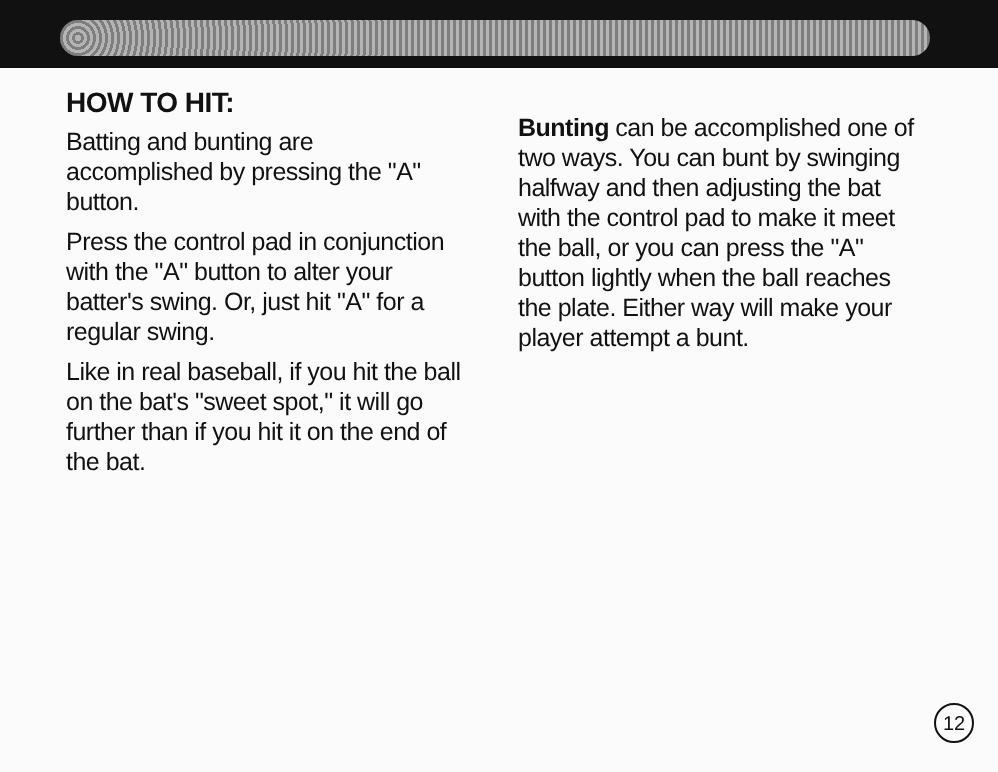HOW TO HIT:
Batting and bunting are accomplished by pressing the "A" button.
Press the control pad in conjunction with the "A" button to alter your batter's swing. Or, just hit "A" for a regular swing.
Like in real baseball, if you hit the ball on the bat's "sweet spot," it will go further than if you hit it on the end of the bat.
Bunting can be accomplished one of two ways. You can bunt by swinging halfway and then adjusting the bat with the control pad to make it meet the ball, or you can press the "A" button lightly when the ball reaches the plate. Either way will make your player attempt a bunt.
12